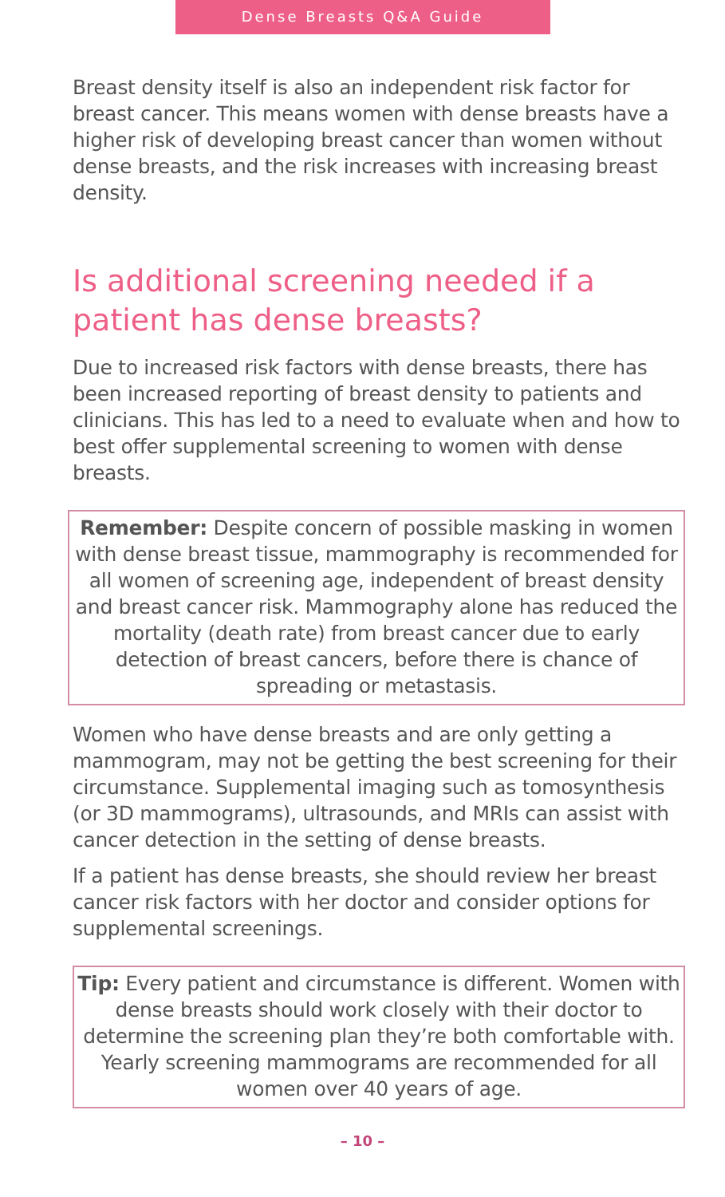Dense Breasts Q&A Guide
Breast density itself is also an independent risk factor for breast cancer. This means women with dense breasts have a higher risk of developing breast cancer than women without dense breasts, and the risk increases with increasing breast density.
Is additional screening needed if a patient has dense breasts?
Due to increased risk factors with dense breasts, there has been increased reporting of breast density to patients and clinicians. This has led to a need to evaluate when and how to best offer supplemental screening to women with dense breasts.
Remember: Despite concern of possible masking in women with dense breast tissue, mammography is recommended for all women of screening age, independent of breast density and breast cancer risk. Mammography alone has reduced the mortality (death rate) from breast cancer due to early detection of breast cancers, before there is chance of spreading or metastasis.
Women who have dense breasts and are only getting a mammogram, may not be getting the best screening for their circumstance. Supplemental imaging such as tomosynthesis (or 3D mammograms), ultrasounds, and MRIs can assist with cancer detection in the setting of dense breasts.
If a patient has dense breasts, she should review her breast cancer risk factors with her doctor and consider options for supplemental screenings.
Tip: Every patient and circumstance is different. Women with dense breasts should work closely with their doctor to determine the screening plan they’re both comfortable with. Yearly screening mammograms are recommended for all women over 40 years of age.
– 10 –